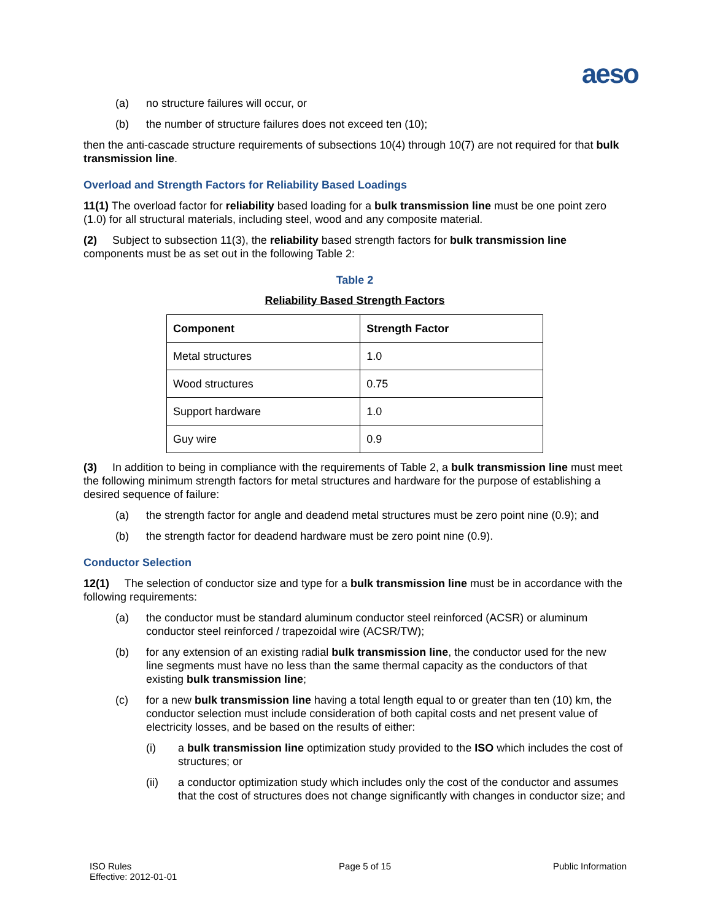aeso
(a) no structure failures will occur, or
(b) the number of structure failures does not exceed ten (10);
then the anti-cascade structure requirements of subsections 10(4) through 10(7) are not required for that bulk transmission line.
Overload and Strength Factors for Reliability Based Loadings
11(1) The overload factor for reliability based loading for a bulk transmission line must be one point zero (1.0) for all structural materials, including steel, wood and any composite material.
(2) Subject to subsection 11(3), the reliability based strength factors for bulk transmission line components must be as set out in the following Table 2:
Table 2
Reliability Based Strength Factors
| Component | Strength Factor |
| --- | --- |
| Metal structures | 1.0 |
| Wood structures | 0.75 |
| Support hardware | 1.0 |
| Guy wire | 0.9 |
(3) In addition to being in compliance with the requirements of Table 2, a bulk transmission line must meet the following minimum strength factors for metal structures and hardware for the purpose of establishing a desired sequence of failure:
(a) the strength factor for angle and deadend metal structures must be zero point nine (0.9); and
(b) the strength factor for deadend hardware must be zero point nine (0.9).
Conductor Selection
12(1) The selection of conductor size and type for a bulk transmission line must be in accordance with the following requirements:
(a) the conductor must be standard aluminum conductor steel reinforced (ACSR) or aluminum conductor steel reinforced / trapezoidal wire (ACSR/TW);
(b) for any extension of an existing radial bulk transmission line, the conductor used for the new line segments must have no less than the same thermal capacity as the conductors of that existing bulk transmission line;
(c) for a new bulk transmission line having a total length equal to or greater than ten (10) km, the conductor selection must include consideration of both capital costs and net present value of electricity losses, and be based on the results of either:
(i) a bulk transmission line optimization study provided to the ISO which includes the cost of structures; or
(ii) a conductor optimization study which includes only the cost of the conductor and assumes that the cost of structures does not change significantly with changes in conductor size; and
ISO Rules
Effective: 2012-01-01
Page 5 of 15 Public Information